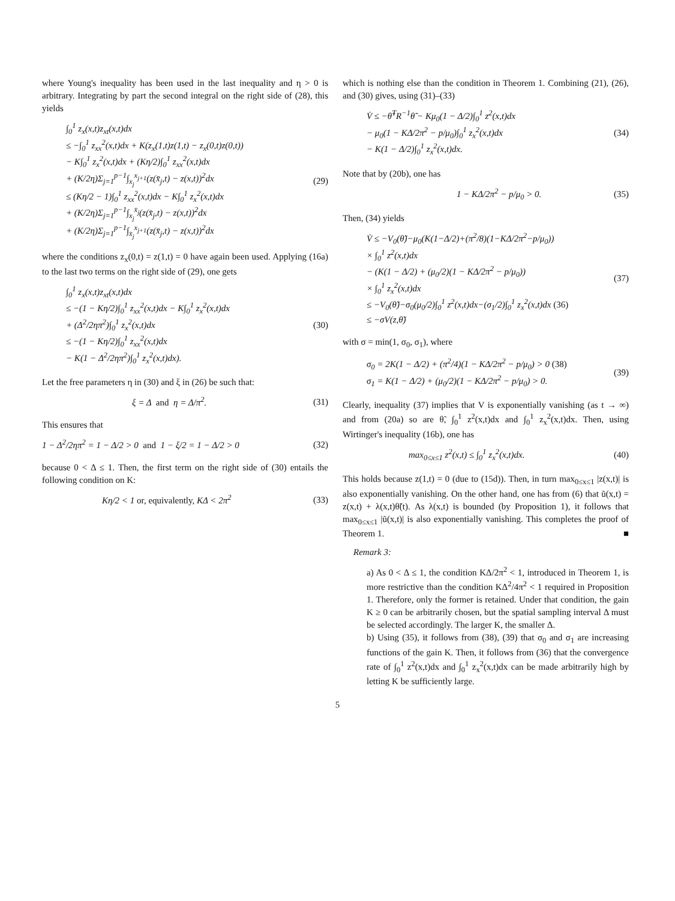where Young's inequality has been used in the last inequality and η > 0 is arbitrary. Integrating by part the second integral on the right side of (28), this yields
∫<sub>0</sub><sup>1</sup> z<sub>x</sub>(x,t)z<sub>xt</sub>(x,t)dx
≤ −∫<sub>0</sub><sup>1</sup> z<sub>xx</sub><sup>2</sup>(x,t)dx + K(z<sub>x</sub>(1,t)z(1,t) − z<sub>x</sub>(0,t)z(0,t))
− K∫<sub>0</sub><sup>1</sup> z<sub>x</sub><sup>2</sup>(x,t)dx + (Kη/2)∫<sub>0</sub><sup>1</sup> z<sub>xx</sub><sup>2</sup>(x,t)dx
+ (K/2η)Σ<sub>j=1</sub><sup>p−1</sup>∫<sub>x<sub>j</sub></sub><sup>x<sub>j+1</sub></sup>(z(x̄<sub>j</sub>,t) − z(x,t))<sup>2</sup>dx
≤ (Kη/2 − 1)∫<sub>0</sub><sup>1</sup> z<sub>xx</sub><sup>2</sup>(x,t)dx − K∫<sub>0</sub><sup>1</sup> z<sub>x</sub><sup>2</sup>(x,t)dx
+ (K/2η)Σ<sub>j=1</sub><sup>p−1</sup>∫<sub>x<sub>j</sub></sub><sup>x̄<sub>j</sub></sup>(z(x̄<sub>j</sub>,t) − z(x,t))<sup>2</sup>dx
+ (K/2η)Σ<sub>j=1</sub><sup>p−1</sup>∫<sub>x̄<sub>j</sub></sub><sup>x<sub>j+1</sub></sup>(z(x̄<sub>j</sub>,t) − z(x,t))<sup>2</sup>dx
(29)
where the conditions z<sub>x</sub>(0,t) = z(1,t) = 0 have again been used. Applying (16a) to the last two terms on the right side of (29), one gets
∫<sub>0</sub><sup>1</sup> z<sub>x</sub>(x,t)z<sub>xt</sub>(x,t)dx
≤ −(1 − Kη/2)∫<sub>0</sub><sup>1</sup> z<sub>xx</sub><sup>2</sup>(x,t)dx − K∫<sub>0</sub><sup>1</sup> z<sub>x</sub><sup>2</sup>(x,t)dx
+ (Δ<sup>2</sup>/2ηπ<sup>2</sup>)∫<sub>0</sub><sup>1</sup> z<sub>x</sub><sup>2</sup>(x,t)dx
≤ −(1 − Kη/2)∫<sub>0</sub><sup>1</sup> z<sub>xx</sub><sup>2</sup>(x,t)dx
− K(1 − Δ<sup>2</sup>/2ηπ<sup>2</sup>)∫<sub>0</sub><sup>1</sup> z<sub>x</sub><sup>2</sup>(x,t)dx).
(30)
Let the free parameters η in (30) and ξ in (26) be such that:
ξ = Δ and η = Δ/π<sup>2</sup>. (31)
This ensures that
1 − Δ<sup>2</sup>/2ηπ<sup>2</sup> = 1 − Δ/2 > 0 and 1 − ξ/2 = 1 − Δ/2 > 0
(32)
because 0 < Δ ≤ 1. Then, the first term on the right side of (30) entails the following condition on K:
Kη/2 < 1 or, equivalently, KΔ < 2π<sup>2</sup>
(33)
which is nothing else than the condition in Theorem 1. Combining (21), (26), and (30) gives, using (31)–(33)
V̇ ≤ −θ̃<sup>T</sup>R<sup>−1</sup>θ̃ − Kμ<sub>0</sub>(1 − Δ/2)∫<sub>0</sub><sup>1</sup> z<sup>2</sup>(x,t)dx
− μ<sub>0</sub>(1 − KΔ/2π<sup>2</sup> − p/μ<sub>0</sub>)∫<sub>0</sub><sup>1</sup> z<sub>x</sub><sup>2</sup>(x,t)dx
− K(1 − Δ/2)∫<sub>0</sub><sup>1</sup> z<sub>x</sub><sup>2</sup>(x,t)dx.
(34)
Note that by (20b), one has
1 − KΔ/2π<sup>2</sup> − p/μ<sub>0</sub> > 0. (35)
Then, (34) yields
V̇ ≤ −V<sub>0</sub>(θ̃)−μ<sub>0</sub>(K(1−Δ/2)+(π<sup>2</sup>/8)(1−KΔ/2π<sup>2</sup>−p/μ<sub>0</sub>))
× ∫<sub>0</sub><sup>1</sup> z<sup>2</sup>(x,t)dx
− (K(1 − Δ/2) + (μ<sub>0</sub>/2)(1 − KΔ/2π<sup>2</sup> − p/μ<sub>0</sub>))
× ∫<sub>0</sub><sup>1</sup> z<sub>x</sub><sup>2</sup>(x,t)dx
≤ −V<sub>0</sub>(θ̃)−σ<sub>0</sub>(μ<sub>0</sub>/2)∫<sub>0</sub><sup>1</sup> z<sup>2</sup>(x,t)dx−(σ<sub>1</sub>/2)∫<sub>0</sub><sup>1</sup> z<sub>x</sub><sup>2</sup>(x,t)dx (36)
≤ −σV(z,θ̃)
(37)
with σ = min(1, σ<sub>0</sub>, σ<sub>1</sub>), where
σ<sub>0</sub> = 2K(1 − Δ/2) + (π<sup>2</sup>/4)(1 − KΔ/2π<sup>2</sup> − p/μ<sub>0</sub>) > 0 (38)
σ<sub>1</sub> = K(1 − Δ/2) + (μ<sub>0</sub>/2)(1 − KΔ/2π<sup>2</sup> − p/μ<sub>0</sub>) > 0.
(39)
Clearly, inequality (37) implies that V is exponentially vanishing (as t → ∞) and from (20a) so are θ̃, ∫<sub>0</sub><sup>1</sup> z<sup>2</sup>(x,t)dx and ∫<sub>0</sub><sup>1</sup> z<sub>x</sub><sup>2</sup>(x,t)dx. Then, using Wirtinger's inequality (16b), one has
max<sub>0≤x≤1</sub> z<sup>2</sup>(x,t) ≤ ∫<sub>0</sub><sup>1</sup> z<sub>x</sub><sup>2</sup>(x,t)dx.
(40)
This holds because z(1,t) = 0 (due to (15d)). Then, in turn max<sub>0≤x≤1</sub> |z(x,t)| is also exponentially vanishing. On the other hand, one has from (6) that ũ(x,t) = z(x,t) + λ(x,t)θ̃(t). As λ(x,t) is bounded (by Proposition 1), it follows that max<sub>0≤x≤1</sub> |ũ(x,t)| is also exponentially vanishing. This completes the proof of Theorem 1. ■
Remark 3:
a) As 0 < Δ ≤ 1, the condition KΔ/2π<sup>2</sup> < 1, introduced in Theorem 1, is more restrictive than the condition KΔ<sup>2</sup>/4π<sup>2</sup> < 1 required in Proposition 1. Therefore, only the former is retained. Under that condition, the gain K ≥ 0 can be arbitrarily chosen, but the spatial sampling interval Δ must be selected accordingly. The larger K, the smaller Δ.
b) Using (35), it follows from (38), (39) that σ<sub>0</sub> and σ<sub>1</sub> are increasing functions of the gain K. Then, it follows from (36) that the convergence rate of ∫<sub>0</sub><sup>1</sup> z<sup>2</sup>(x,t)dx and ∫<sub>0</sub><sup>1</sup> z<sub>x</sub><sup>2</sup>(x,t)dx can be made arbitrarily high by letting K be sufficiently large.
5